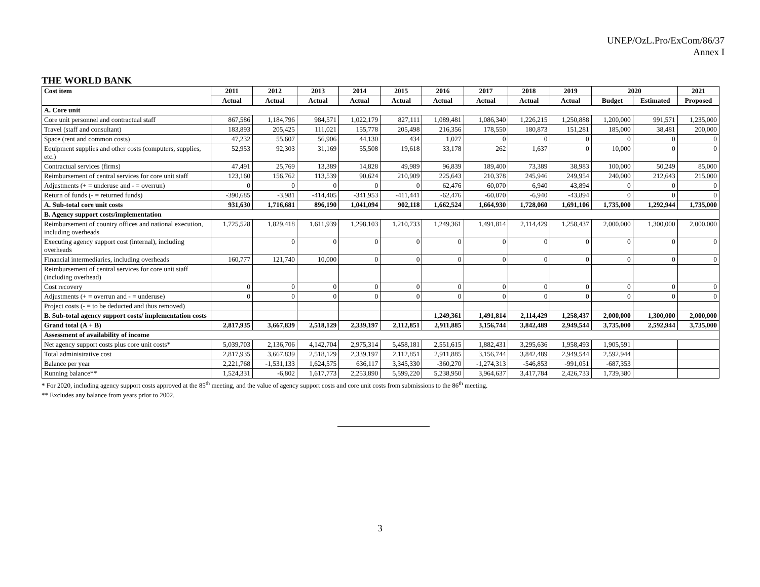UNEP/OzL.Pro/ExCom/86/37
Annex I
THE WORLD BANK
| Cost item | 2011 | 2012 | 2013 | 2014 | 2015 | 2016 | 2017 | 2018 | 2019 | 2020 | | 2021 |
| --- | --- | --- | --- | --- | --- | --- | --- | --- | --- | --- | --- | --- |
| | Actual | Actual | Actual | Actual | Actual | Actual | Actual | Actual | Actual | Budget | Estimated | Proposed |
| A. Core unit | | | | | | | | | | | | |
| Core unit personnel and contractual staff | 867,586 | 1,184,796 | 984,571 | 1,022,179 | 827,111 | 1,089,481 | 1,086,340 | 1,226,215 | 1,250,888 | 1,200,000 | 991,571 | 1,235,000 |
| Travel (staff and consultant) | 183,893 | 205,425 | 111,021 | 155,778 | 205,498 | 216,356 | 178,550 | 180,873 | 151,281 | 185,000 | 38,481 | 200,000 |
| Space (rent and common costs) | 47,232 | 55,607 | 56,906 | 44,130 | 434 | 1,027 | 0 | 0 | 0 | 0 | 0 | 0 |
| Equipment supplies and other costs (computers, supplies, etc.) | 52,953 | 92,303 | 31,169 | 55,508 | 19,618 | 33,178 | 262 | 1,637 | 0 | 10,000 | 0 | 0 |
| Contractual services (firms) | 47,491 | 25,769 | 13,389 | 14,828 | 49,989 | 96,839 | 189,400 | 73,389 | 38,983 | 100,000 | 50,249 | 85,000 |
| Reimbursement of central services for core unit staff | 123,160 | 156,762 | 113,539 | 90,624 | 210,909 | 225,643 | 210,378 | 245,946 | 249,954 | 240,000 | 212,643 | 215,000 |
| Adjustments (+ = underuse and - = overrun) | 0 | 0 | 0 | 0 | 0 | 62,476 | 60,070 | 6,940 | 43,894 | 0 | 0 | 0 |
| Return of funds (- = returned funds) | -390,685 | -3,981 | -414,405 | -341,953 | -411,441 | -62,476 | -60,070 | -6,940 | -43,894 | 0 | 0 | 0 |
| A. Sub-total core unit costs | 931,630 | 1,716,681 | 896,190 | 1,041,094 | 902,118 | 1,662,524 | 1,664,930 | 1,728,060 | 1,691,106 | 1,735,000 | 1,292,944 | 1,735,000 |
| B. Agency support costs/implementation | | | | | | | | | | | | |
| Reimbursement of country offices and national execution, including overheads | 1,725,528 | 1,829,418 | 1,611,939 | 1,298,103 | 1,210,733 | 1,249,361 | 1,491,814 | 2,114,429 | 1,258,437 | 2,000,000 | 1,300,000 | 2,000,000 |
| Executing agency support cost (internal), including overheads | | 0 | 0 | 0 | 0 | 0 | 0 | 0 | 0 | 0 | 0 | 0 |
| Financial intermediaries, including overheads | 160,777 | 121,740 | 10,000 | 0 | 0 | 0 | 0 | 0 | 0 | 0 | 0 | 0 |
| Reimbursement of central services for core unit staff (including overhead) | | | | | | | | | | | | |
| Cost recovery | 0 | 0 | 0 | 0 | 0 | 0 | 0 | 0 | 0 | 0 | 0 | 0 |
| Adjustments (+ = overrun and - = underuse) | 0 | 0 | 0 | 0 | 0 | 0 | 0 | 0 | 0 | 0 | 0 | 0 |
| Project costs (- = to be deducted and thus removed) | | | | | | | | | | | | |
| B. Sub-total agency support costs/ implementation costs | | | | | | 1,249,361 | 1,491,814 | 2,114,429 | 1,258,437 | 2,000,000 | 1,300,000 | 2,000,000 |
| Grand total (A + B) | 2,817,935 | 3,667,839 | 2,518,129 | 2,339,197 | 2,112,851 | 2,911,885 | 3,156,744 | 3,842,489 | 2,949,544 | 3,735,000 | 2,592,944 | 3,735,000 |
| Assessment of availability of income | | | | | | | | | | | | |
| Net agency support costs plus core unit costs* | 5,039,703 | 2,136,706 | 4,142,704 | 2,975,314 | 5,458,181 | 2,551,615 | 1,882,431 | 3,295,636 | 1,958,493 | 1,905,591 | | |
| Total administrative cost | 2,817,935 | 3,667,839 | 2,518,129 | 2,339,197 | 2,112,851 | 2,911,885 | 3,156,744 | 3,842,489 | 2,949,544 | 2,592,944 | | |
| Balance per year | 2,221,768 | -1,531,133 | 1,624,575 | 636,117 | 3,345,330 | -360,270 | -1,274,313 | -546,853 | -991,051 | -687,353 | | |
| Running balance** | 1,524,331 | -6,802 | 1,617,773 | 2,253,890 | 5,599,220 | 5,238,950 | 3,964,637 | 3,417,784 | 2,426,733 | 1,739,380 | | |
* For 2020, including agency support costs approved at the 85<sup>th</sup> meeting, and the value of agency support costs and core unit costs from submissions to the 86<sup>th</sup> meeting.
** Excludes any balance from years prior to 2002.
3